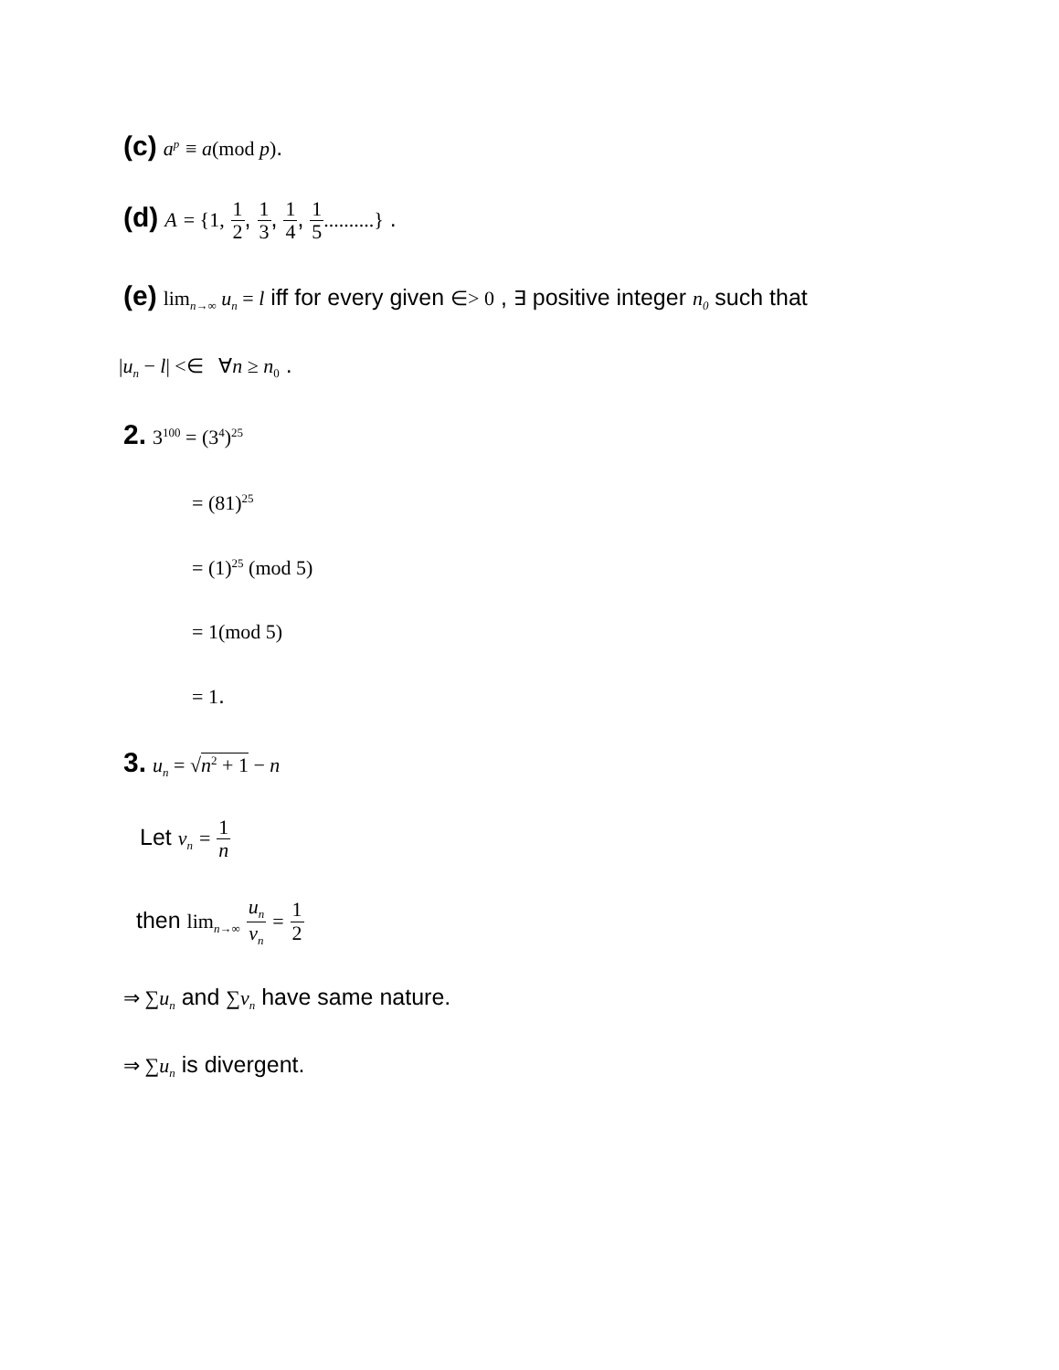(c) a<sup>p</sup> ≡ a(mod p).
(d) A = {1, 1 2, 1 3, 1 4, 1 5..........} .
(e) lim<sub>n→∞</sub> u<sub>n</sub> = l iff for every given ∈> 0 , ∃ positive integer n<sub>0</sub> such that
|u<sub>n</sub> − l| <∈ ∀n ≥ n<sub>0</sub> .
2. 3<sup>100</sup> = (3<sup>4</sup>)<sup>25</sup>
= (81)<sup>25</sup>
= (1)<sup>25</sup> (mod 5)
= 1(mod 5)
= 1.
3. u<sub>n</sub> = √n<sup>2</sup> + 1 − n
Let v<sub>n</sub> = 1 n
then lim<sub>n→∞</sub> u<sub>n</sub> v<sub>n</sub> = 1 2
⇒ ∑u<sub>n</sub> and ∑v<sub>n</sub> have same nature.
⇒ ∑u<sub>n</sub> is divergent.